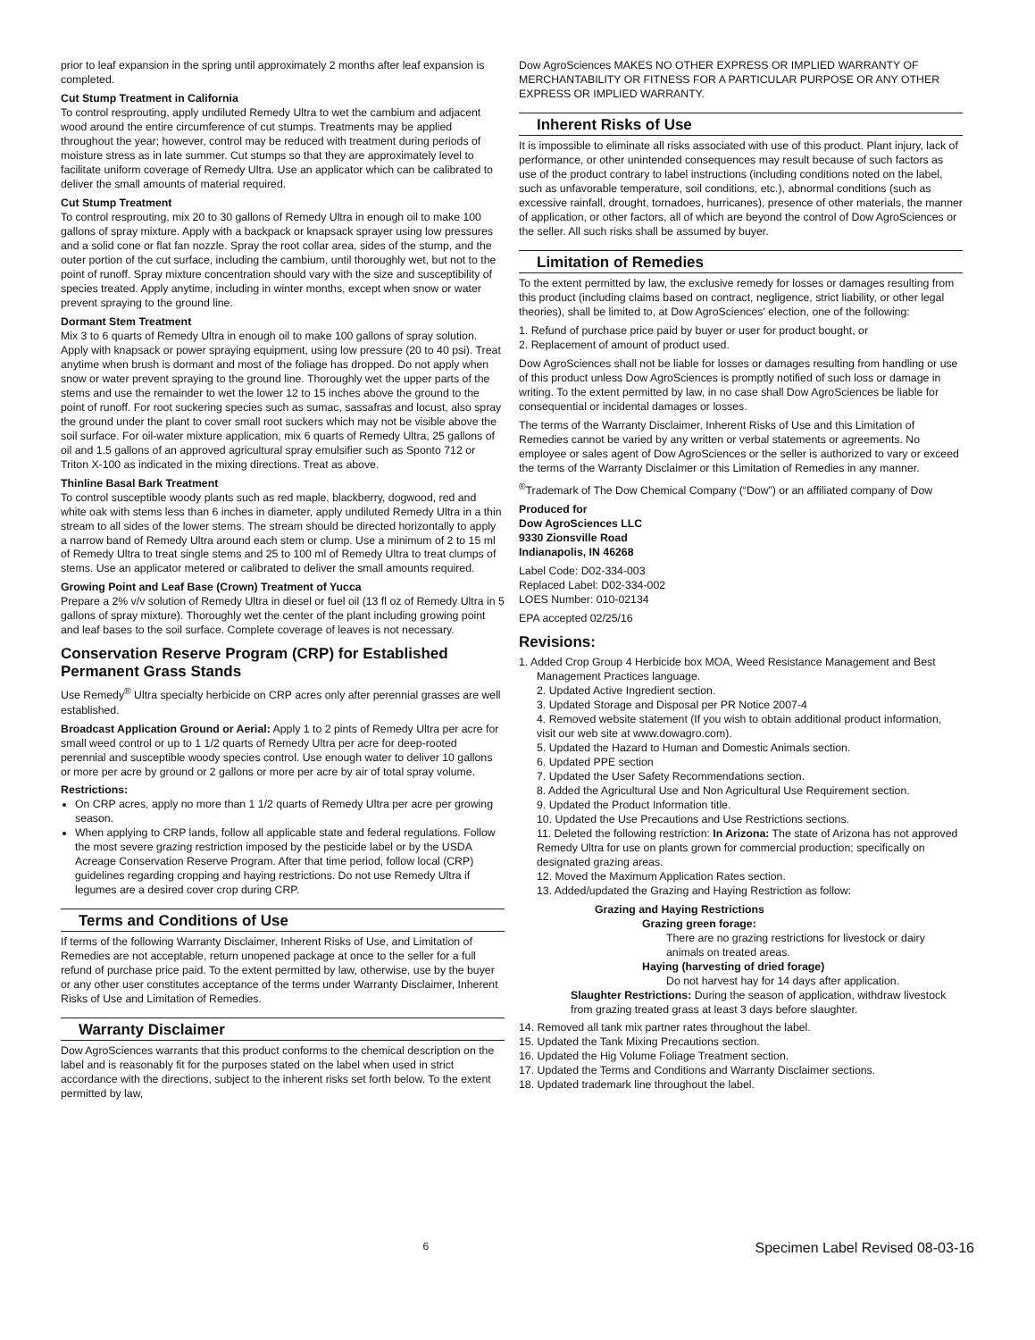prior to leaf expansion in the spring until approximately 2 months after leaf expansion is completed.
Cut Stump Treatment in California
To control resprouting, apply undiluted Remedy Ultra to wet the cambium and adjacent wood around the entire circumference of cut stumps. Treatments may be applied throughout the year; however, control may be reduced with treatment during periods of moisture stress as in late summer. Cut stumps so that they are approximately level to facilitate uniform coverage of Remedy Ultra. Use an applicator which can be calibrated to deliver the small amounts of material required.
Cut Stump Treatment
To control resprouting, mix 20 to 30 gallons of Remedy Ultra in enough oil to make 100 gallons of spray mixture. Apply with a backpack or knapsack sprayer using low pressures and a solid cone or flat fan nozzle. Spray the root collar area, sides of the stump, and the outer portion of the cut surface, including the cambium, until thoroughly wet, but not to the point of runoff. Spray mixture concentration should vary with the size and susceptibility of species treated. Apply anytime, including in winter months, except when snow or water prevent spraying to the ground line.
Dormant Stem Treatment
Mix 3 to 6 quarts of Remedy Ultra in enough oil to make 100 gallons of spray solution. Apply with knapsack or power spraying equipment, using low pressure (20 to 40 psi). Treat anytime when brush is dormant and most of the foliage has dropped. Do not apply when snow or water prevent spraying to the ground line. Thoroughly wet the upper parts of the stems and use the remainder to wet the lower 12 to 15 inches above the ground to the point of runoff. For root suckering species such as sumac, sassafras and locust, also spray the ground under the plant to cover small root suckers which may not be visible above the soil surface. For oil-water mixture application, mix 6 quarts of Remedy Ultra, 25 gallons of oil and 1.5 gallons of an approved agricultural spray emulsifier such as Sponto 712 or Triton X-100 as indicated in the mixing directions. Treat as above.
Thinline Basal Bark Treatment
To control susceptible woody plants such as red maple, blackberry, dogwood, red and white oak with stems less than 6 inches in diameter, apply undiluted Remedy Ultra in a thin stream to all sides of the lower stems. The stream should be directed horizontally to apply a narrow band of Remedy Ultra around each stem or clump. Use a minimum of 2 to 15 ml of Remedy Ultra to treat single stems and 25 to 100 ml of Remedy Ultra to treat clumps of stems. Use an applicator metered or calibrated to deliver the small amounts required.
Growing Point and Leaf Base (Crown) Treatment of Yucca
Prepare a 2% v/v solution of Remedy Ultra in diesel or fuel oil (13 fl oz of Remedy Ultra in 5 gallons of spray mixture). Thoroughly wet the center of the plant including growing point and leaf bases to the soil surface. Complete coverage of leaves is not necessary.
Conservation Reserve Program (CRP) for Established Permanent Grass Stands
Use Remedy<sup>®</sup> Ultra specialty herbicide on CRP acres only after perennial grasses are well established.
Broadcast Application Ground or Aerial: Apply 1 to 2 pints of Remedy Ultra per acre for small weed control or up to 1 1/2 quarts of Remedy Ultra per acre for deep-rooted perennial and susceptible woody species control. Use enough water to deliver 10 gallons or more per acre by ground or 2 gallons or more per acre by air of total spray volume.
Restrictions:
On CRP acres, apply no more than 1 1/2 quarts of Remedy Ultra per acre per growing season.
When applying to CRP lands, follow all applicable state and federal regulations. Follow the most severe grazing restriction imposed by the pesticide label or by the USDA Acreage Conservation Reserve Program. After that time period, follow local (CRP) guidelines regarding cropping and haying restrictions. Do not use Remedy Ultra if legumes are a desired cover crop during CRP.
Terms and Conditions of Use
If terms of the following Warranty Disclaimer, Inherent Risks of Use, and Limitation of Remedies are not acceptable, return unopened package at once to the seller for a full refund of purchase price paid. To the extent permitted by law, otherwise, use by the buyer or any other user constitutes acceptance of the terms under Warranty Disclaimer, Inherent Risks of Use and Limitation of Remedies.
Warranty Disclaimer
Dow AgroSciences warrants that this product conforms to the chemical description on the label and is reasonably fit for the purposes stated on the label when used in strict accordance with the directions, subject to the inherent risks set forth below. To the extent permitted by law,
Dow AgroSciences MAKES NO OTHER EXPRESS OR IMPLIED WARRANTY OF MERCHANTABILITY OR FITNESS FOR A PARTICULAR PURPOSE OR ANY OTHER EXPRESS OR IMPLIED WARRANTY.
Inherent Risks of Use
It is impossible to eliminate all risks associated with use of this product. Plant injury, lack of performance, or other unintended consequences may result because of such factors as use of the product contrary to label instructions (including conditions noted on the label, such as unfavorable temperature, soil conditions, etc.), abnormal conditions (such as excessive rainfall, drought, tornadoes, hurricanes), presence of other materials, the manner of application, or other factors, all of which are beyond the control of Dow AgroSciences or the seller. All such risks shall be assumed by buyer.
Limitation of Remedies
To the extent permitted by law, the exclusive remedy for losses or damages resulting from this product (including claims based on contract, negligence, strict liability, or other legal theories), shall be limited to, at Dow AgroSciences' election, one of the following:
1. Refund of purchase price paid by buyer or user for product bought, or
2. Replacement of amount of product used.
Dow AgroSciences shall not be liable for losses or damages resulting from handling or use of this product unless Dow AgroSciences is promptly notified of such loss or damage in writing. To the extent permitted by law, in no case shall Dow AgroSciences be liable for consequential or incidental damages or losses.
The terms of the Warranty Disclaimer, Inherent Risks of Use and this Limitation of Remedies cannot be varied by any written or verbal statements or agreements. No employee or sales agent of Dow AgroSciences or the seller is authorized to vary or exceed the terms of the Warranty Disclaimer or this Limitation of Remedies in any manner.
<sup>®</sup>Trademark of The Dow Chemical Company (“Dow”) or an affiliated company of Dow
Produced for
Dow AgroSciences LLC
9330 Zionsville Road
Indianapolis, IN 46268
Label Code: D02-334-003
Replaced Label: D02-334-002
LOES Number: 010-02134
EPA accepted 02/25/16
Revisions:
1. Added Crop Group 4 Herbicide box MOA, Weed Resistance Management and Best Management Practices language.
2. Updated Active Ingredient section.
3. Updated Storage and Disposal per PR Notice 2007-4
4. Removed website statement (If you wish to obtain additional product information, visit our web site at www.dowagro.com).
5. Updated the Hazard to Human and Domestic Animals section.
6. Updated PPE section
7. Updated the User Safety Recommendations section.
8. Added the Agricultural Use and Non Agricultural Use Requirement section.
9. Updated the Product Information title.
10. Updated the Use Precautions and Use Restrictions sections.
11. Deleted the following restriction: In Arizona: The state of Arizona has not approved Remedy Ultra for use on plants grown for commercial production; specifically on designated grazing areas.
12. Moved the Maximum Application Rates section.
13. Added/updated the Grazing and Haying Restriction as follow:
Grazing and Haying Restrictions
Grazing green forage:
There are no grazing restrictions for livestock or dairy animals on treated areas.
Haying (harvesting of dried forage)
Do not harvest hay for 14 days after application.
Slaughter Restrictions: During the season of application, withdraw livestock from grazing treated grass at least 3 days before slaughter.
14. Removed all tank mix partner rates throughout the label.
15. Updated the Tank Mixing Precautions section.
16. Updated the Hig Volume Foliage Treatment section.
17. Updated the Terms and Conditions and Warranty Disclaimer sections.
18. Updated trademark line throughout the label.
6 Specimen Label Revised 08-03-16